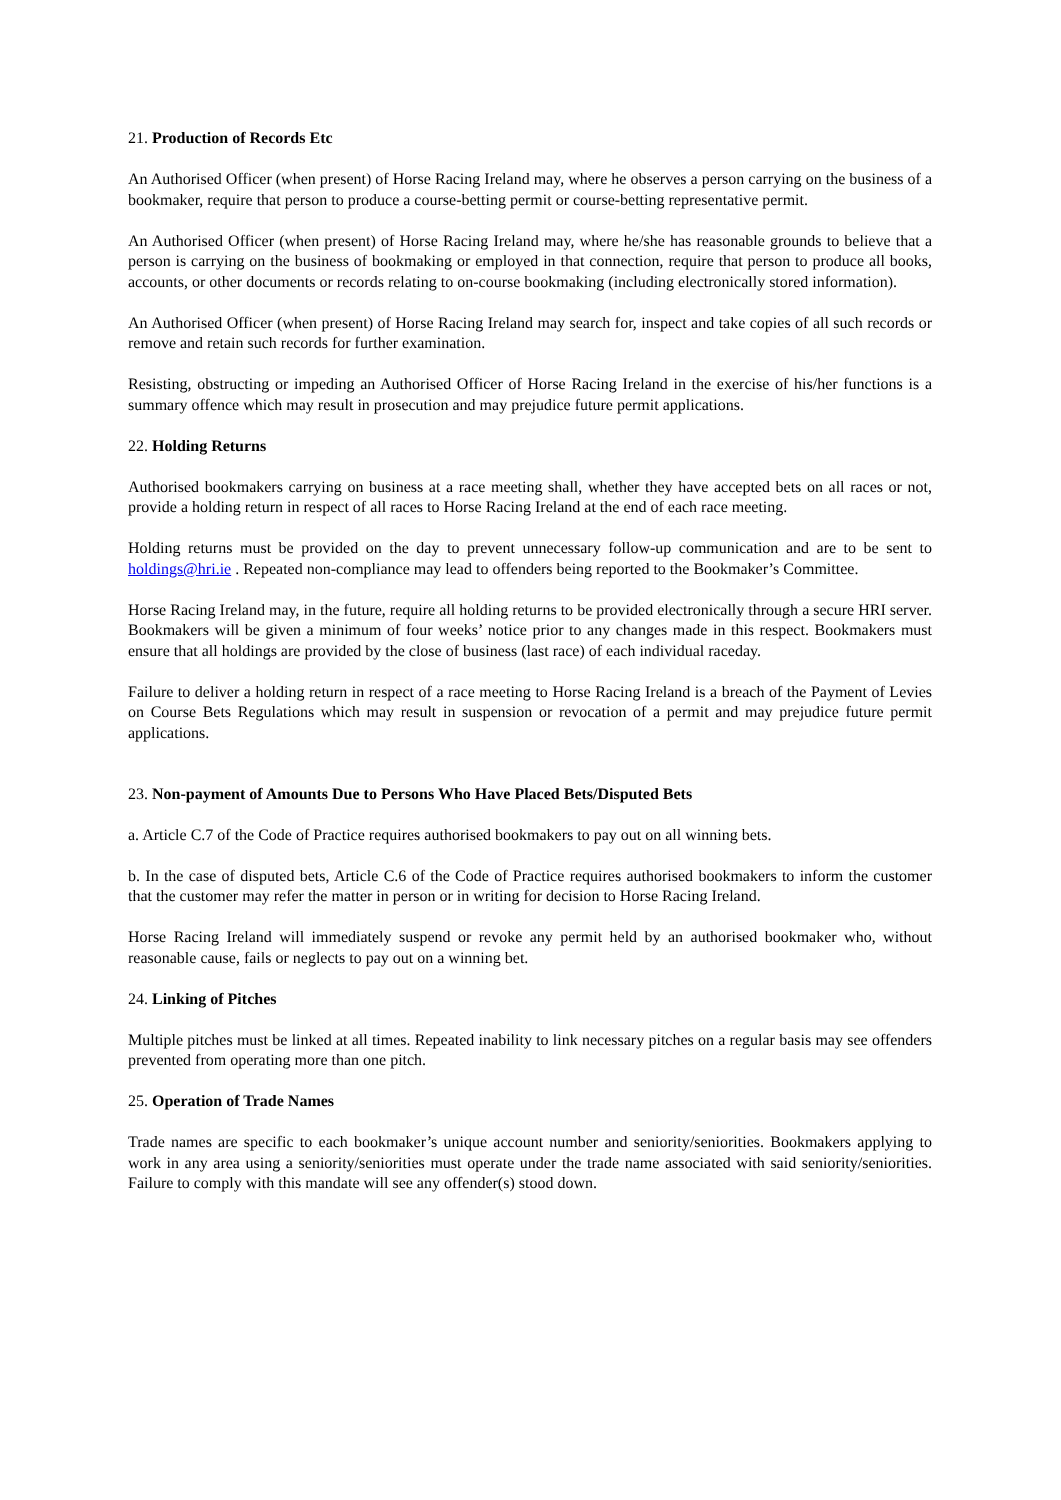21. Production of Records Etc
An Authorised Officer (when present) of Horse Racing Ireland may, where he observes a person carrying on the business of a bookmaker, require that person to produce a course-betting permit or course-betting representative permit.
An Authorised Officer (when present) of Horse Racing Ireland may, where he/she has reasonable grounds to believe that a person is carrying on the business of bookmaking or employed in that connection, require that person to produce all books, accounts, or other documents or records relating to on-course bookmaking (including electronically stored information).
An Authorised Officer (when present) of Horse Racing Ireland may search for, inspect and take copies of all such records or remove and retain such records for further examination.
Resisting, obstructing or impeding an Authorised Officer of Horse Racing Ireland in the exercise of his/her functions is a summary offence which may result in prosecution and may prejudice future permit applications.
22. Holding Returns
Authorised bookmakers carrying on business at a race meeting shall, whether they have accepted bets on all races or not, provide a holding return in respect of all races to Horse Racing Ireland at the end of each race meeting.
Holding returns must be provided on the day to prevent unnecessary follow-up communication and are to be sent to holdings@hri.ie . Repeated non-compliance may lead to offenders being reported to the Bookmaker’s Committee.
Horse Racing Ireland may, in the future, require all holding returns to be provided electronically through a secure HRI server. Bookmakers will be given a minimum of four weeks’ notice prior to any changes made in this respect. Bookmakers must ensure that all holdings are provided by the close of business (last race) of each individual raceday.
Failure to deliver a holding return in respect of a race meeting to Horse Racing Ireland is a breach of the Payment of Levies on Course Bets Regulations which may result in suspension or revocation of a permit and may prejudice future permit applications.
23. Non-payment of Amounts Due to Persons Who Have Placed Bets/Disputed Bets
a. Article C.7 of the Code of Practice requires authorised bookmakers to pay out on all winning bets.
b. In the case of disputed bets, Article C.6 of the Code of Practice requires authorised bookmakers to inform the customer that the customer may refer the matter in person or in writing for decision to Horse Racing Ireland.
Horse Racing Ireland will immediately suspend or revoke any permit held by an authorised bookmaker who, without reasonable cause, fails or neglects to pay out on a winning bet.
24. Linking of Pitches
Multiple pitches must be linked at all times. Repeated inability to link necessary pitches on a regular basis may see offenders prevented from operating more than one pitch.
25. Operation of Trade Names
Trade names are specific to each bookmaker’s unique account number and seniority/seniorities. Bookmakers applying to work in any area using a seniority/seniorities must operate under the trade name associated with said seniority/seniorities. Failure to comply with this mandate will see any offender(s) stood down.